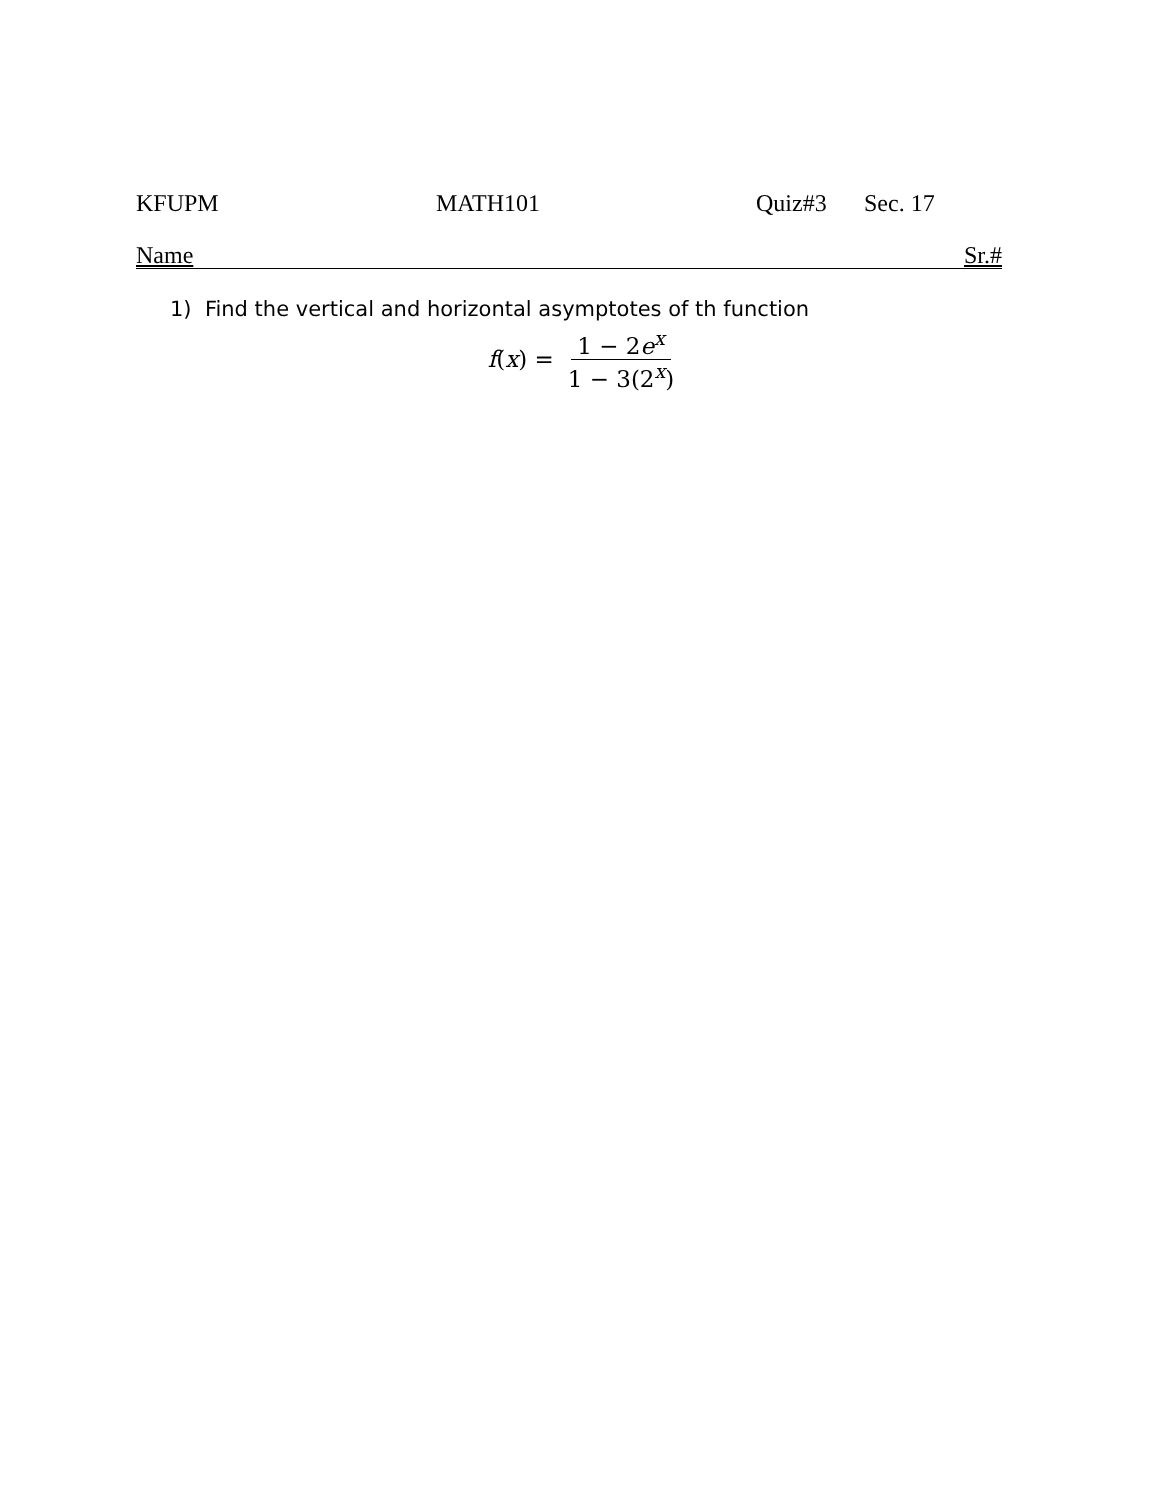KFUPM MATH101 Quiz#3 Sec. 17
Name Sr.#
1) Find the vertical and horizontal asymptotes of th function
f(x) = 1 − 2e<sup>x</sup> 1 − 3(2<sup>x</sup>)